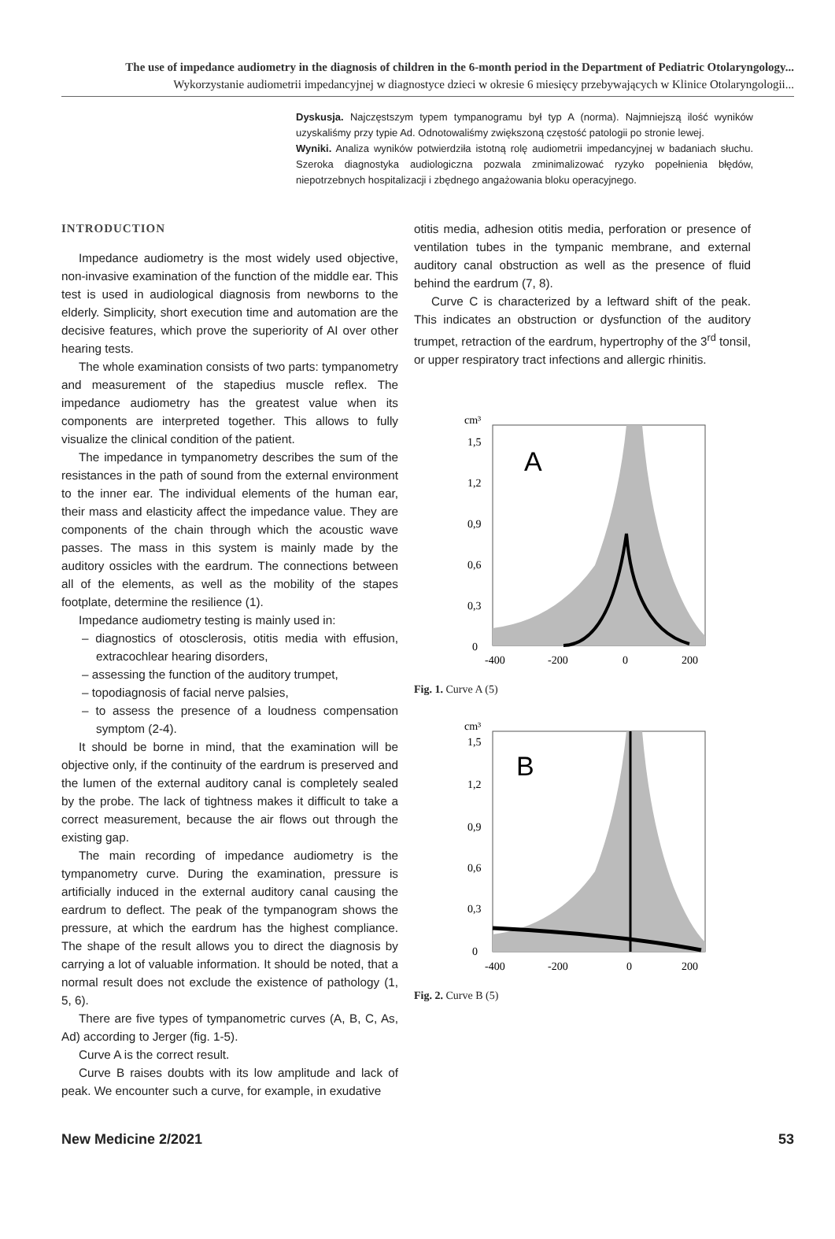The use of impedance audiometry in the diagnosis of children in the 6-month period in the Department of Pediatric Otolaryngology...
Wykorzystanie audiometrii impedancyjnej w diagnostyce dzieci w okresie 6 miesięcy przebywających w Klinice Otolaryngologii...
Dyskusja. Najczęstszym typem tympanogramu był typ A (norma). Najmniejszą ilość wyników uzyskaliśmy przy typie Ad. Odnotowaliśmy zwiększoną częstość patologii po stronie lewej.
Wyniki. Analiza wyników potwierdziła istotną rolę audiometrii impedancyjnej w badaniach słuchu. Szeroka diagnostyka audiologiczna pozwala zminimalizować ryzyko popełnienia błędów, niepotrzebnych hospitalizacji i zbędnego angażowania bloku operacyjnego.
INTRODUCTION
Impedance audiometry is the most widely used objective, non-invasive examination of the function of the middle ear. This test is used in audiological diagnosis from newborns to the elderly. Simplicity, short execution time and automation are the decisive features, which prove the superiority of AI over other hearing tests.
The whole examination consists of two parts: tympanometry and measurement of the stapedius muscle reflex. The impedance audiometry has the greatest value when its components are interpreted together. This allows to fully visualize the clinical condition of the patient.
The impedance in tympanometry describes the sum of the resistances in the path of sound from the external environment to the inner ear. The individual elements of the human ear, their mass and elasticity affect the impedance value. They are components of the chain through which the acoustic wave passes. The mass in this system is mainly made by the auditory ossicles with the eardrum. The connections between all of the elements, as well as the mobility of the stapes footplate, determine the resilience (1).
Impedance audiometry testing is mainly used in:
– diagnostics of otosclerosis, otitis media with effusion, extracochlear hearing disorders,
– assessing the function of the auditory trumpet,
– topodiagnosis of facial nerve palsies,
– to assess the presence of a loudness compensation symptom (2-4).
It should be borne in mind, that the examination will be objective only, if the continuity of the eardrum is preserved and the lumen of the external auditory canal is completely sealed by the probe. The lack of tightness makes it difficult to take a correct measurement, because the air flows out through the existing gap.
The main recording of impedance audiometry is the tympanometry curve. During the examination, pressure is artificially induced in the external auditory canal causing the eardrum to deflect. The peak of the tympanogram shows the pressure, at which the eardrum has the highest compliance. The shape of the result allows you to direct the diagnosis by carrying a lot of valuable information. It should be noted, that a normal result does not exclude the existence of pathology (1, 5, 6).
There are five types of tympanometric curves (A, B, C, As, Ad) according to Jerger (fig. 1-5).
Curve A is the correct result.
Curve B raises doubts with its low amplitude and lack of peak. We encounter such a curve, for example, in exudative
otitis media, adhesion otitis media, perforation or presence of ventilation tubes in the tympanic membrane, and external auditory canal obstruction as well as the presence of fluid behind the eardrum (7, 8).
Curve C is characterized by a leftward shift of the peak. This indicates an obstruction or dysfunction of the auditory trumpet, retraction of the eardrum, hypertrophy of the 3<sup>rd</sup> tonsil, or upper respiratory tract infections and allergic rhinitis.
cm³
1,5
1,2
0,9
0,6
0,3
0
A
-400
-200
0
200
Fig. 1. Curve A (5)
cm³
1,5
1,2
0,9
0,6
0,3
0
B
-400
-200
0
200
Fig. 2. Curve B (5)
New Medicine 2/2021 53